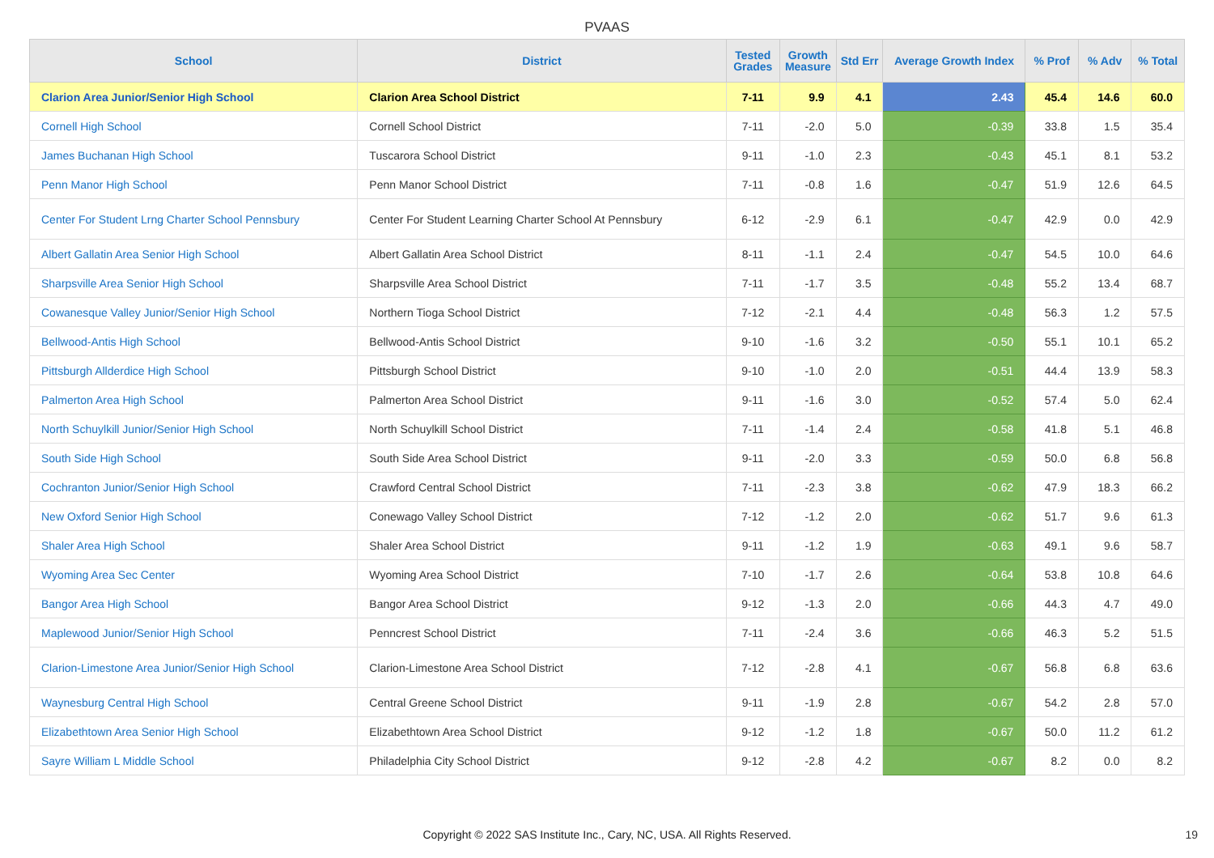PVAAS
| School | District | Tested Grades | Growth Measure | Std Err | Average Growth Index | % Prof | % Adv | % Total |
| --- | --- | --- | --- | --- | --- | --- | --- | --- |
| Clarion Area Junior/Senior High School | Clarion Area School District | 7-11 | 9.9 | 4.1 | 2.43 | 45.4 | 14.6 | 60.0 |
| Cornell High School | Cornell School District | 7-11 | -2.0 | 5.0 | -0.39 | 33.8 | 1.5 | 35.4 |
| James Buchanan High School | Tuscarora School District | 9-11 | -1.0 | 2.3 | -0.43 | 45.1 | 8.1 | 53.2 |
| Penn Manor High School | Penn Manor School District | 7-11 | -0.8 | 1.6 | -0.47 | 51.9 | 12.6 | 64.5 |
| Center For Student Lrng Charter School Pennsbury | Center For Student Learning Charter School At Pennsbury | 6-12 | -2.9 | 6.1 | -0.47 | 42.9 | 0.0 | 42.9 |
| Albert Gallatin Area Senior High School | Albert Gallatin Area School District | 8-11 | -1.1 | 2.4 | -0.47 | 54.5 | 10.0 | 64.6 |
| Sharpsville Area Senior High School | Sharpsville Area School District | 7-11 | -1.7 | 3.5 | -0.48 | 55.2 | 13.4 | 68.7 |
| Cowanesque Valley Junior/Senior High School | Northern Tioga School District | 7-12 | -2.1 | 4.4 | -0.48 | 56.3 | 1.2 | 57.5 |
| Bellwood-Antis High School | Bellwood-Antis School District | 9-10 | -1.6 | 3.2 | -0.50 | 55.1 | 10.1 | 65.2 |
| Pittsburgh Allderdice High School | Pittsburgh School District | 9-10 | -1.0 | 2.0 | -0.51 | 44.4 | 13.9 | 58.3 |
| Palmerton Area High School | Palmerton Area School District | 9-11 | -1.6 | 3.0 | -0.52 | 57.4 | 5.0 | 62.4 |
| North Schuylkill Junior/Senior High School | North Schuylkill School District | 7-11 | -1.4 | 2.4 | -0.58 | 41.8 | 5.1 | 46.8 |
| South Side High School | South Side Area School District | 9-11 | -2.0 | 3.3 | -0.59 | 50.0 | 6.8 | 56.8 |
| Cochranton Junior/Senior High School | Crawford Central School District | 7-11 | -2.3 | 3.8 | -0.62 | 47.9 | 18.3 | 66.2 |
| New Oxford Senior High School | Conewago Valley School District | 7-12 | -1.2 | 2.0 | -0.62 | 51.7 | 9.6 | 61.3 |
| Shaler Area High School | Shaler Area School District | 9-11 | -1.2 | 1.9 | -0.63 | 49.1 | 9.6 | 58.7 |
| Wyoming Area Sec Center | Wyoming Area School District | 7-10 | -1.7 | 2.6 | -0.64 | 53.8 | 10.8 | 64.6 |
| Bangor Area High School | Bangor Area School District | 9-12 | -1.3 | 2.0 | -0.66 | 44.3 | 4.7 | 49.0 |
| Maplewood Junior/Senior High School | Penncrest School District | 7-11 | -2.4 | 3.6 | -0.66 | 46.3 | 5.2 | 51.5 |
| Clarion-Limestone Area Junior/Senior High School | Clarion-Limestone Area School District | 7-12 | -2.8 | 4.1 | -0.67 | 56.8 | 6.8 | 63.6 |
| Waynesburg Central High School | Central Greene School District | 9-11 | -1.9 | 2.8 | -0.67 | 54.2 | 2.8 | 57.0 |
| Elizabethtown Area Senior High School | Elizabethtown Area School District | 9-12 | -1.2 | 1.8 | -0.67 | 50.0 | 11.2 | 61.2 |
| Sayre William L Middle School | Philadelphia City School District | 9-12 | -2.8 | 4.2 | -0.67 | 8.2 | 0.0 | 8.2 |
Copyright © 2022 SAS Institute Inc., Cary, NC, USA. All Rights Reserved.
19